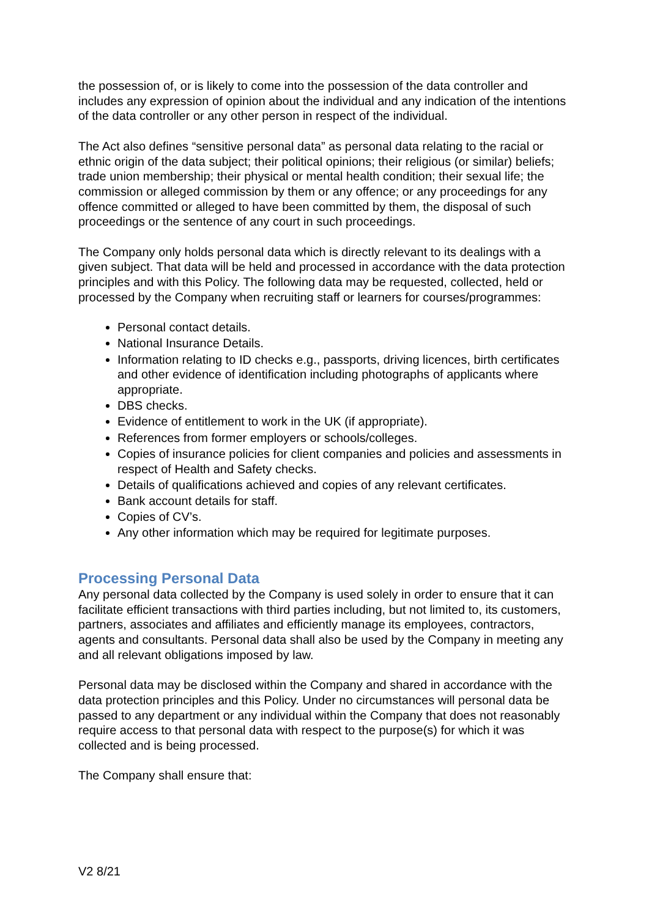the possession of, or is likely to come into the possession of the data controller and includes any expression of opinion about the individual and any indication of the intentions of the data controller or any other person in respect of the individual.
The Act also defines “sensitive personal data” as personal data relating to the racial or ethnic origin of the data subject; their political opinions; their religious (or similar) beliefs; trade union membership; their physical or mental health condition; their sexual life; the commission or alleged commission by them or any offence; or any proceedings for any offence committed or alleged to have been committed by them, the disposal of such proceedings or the sentence of any court in such proceedings.
The Company only holds personal data which is directly relevant to its dealings with a given subject. That data will be held and processed in accordance with the data protection principles and with this Policy. The following data may be requested, collected, held or processed by the Company when recruiting staff or learners for courses/programmes:
Personal contact details.
National Insurance Details.
Information relating to ID checks e.g., passports, driving licences, birth certificates and other evidence of identification including photographs of applicants where appropriate.
DBS checks.
Evidence of entitlement to work in the UK (if appropriate).
References from former employers or schools/colleges.
Copies of insurance policies for client companies and policies and assessments in respect of Health and Safety checks.
Details of qualifications achieved and copies of any relevant certificates.
Bank account details for staff.
Copies of CV’s.
Any other information which may be required for legitimate purposes.
Processing Personal Data
Any personal data collected by the Company is used solely in order to ensure that it can facilitate efficient transactions with third parties including, but not limited to, its customers, partners, associates and affiliates and efficiently manage its employees, contractors, agents and consultants. Personal data shall also be used by the Company in meeting any and all relevant obligations imposed by law.
Personal data may be disclosed within the Company and shared in accordance with the data protection principles and this Policy. Under no circumstances will personal data be passed to any department or any individual within the Company that does not reasonably require access to that personal data with respect to the purpose(s) for which it was collected and is being processed.
The Company shall ensure that:
V2 8/21